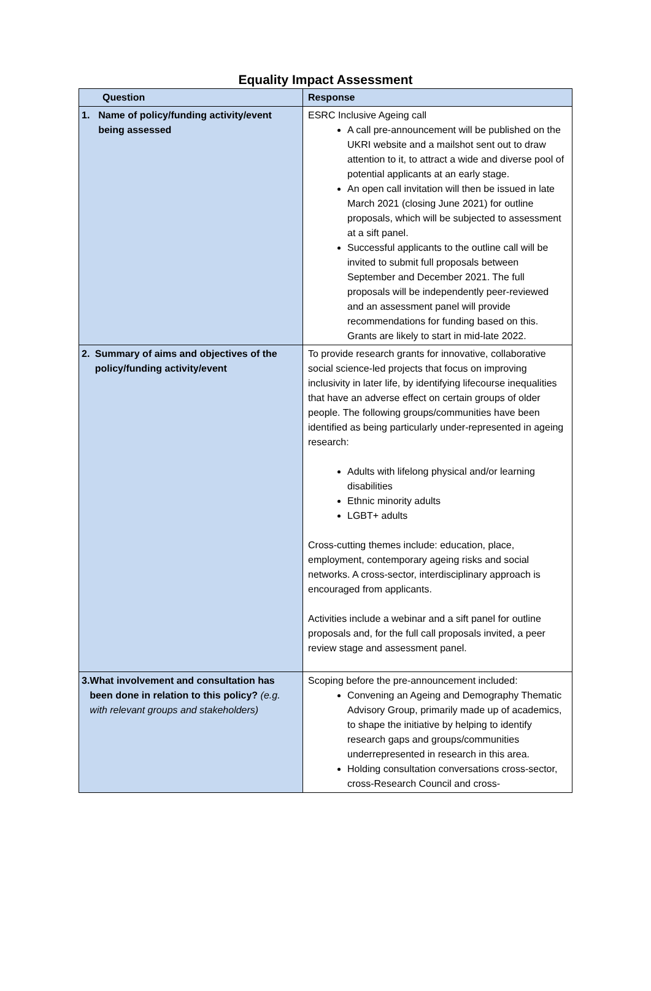Equality Impact Assessment
| Question | Response |
| --- | --- |
| 1. Name of policy/funding activity/event being assessed | ESRC Inclusive Ageing call A call pre-announcement will be published on the UKRI website and a mailshot sent out to draw attention to it, to attract a wide and diverse pool of potential applicants at an early stage. An open call invitation will then be issued in late March 2021 (closing June 2021) for outline proposals, which will be subjected to assessment at a sift panel. Successful applicants to the outline call will be invited to submit full proposals between September and December 2021. The full proposals will be independently peer-reviewed and an assessment panel will provide recommendations for funding based on this. Grants are likely to start in mid-late 2022. |
| 2. Summary of aims and objectives of the policy/funding activity/event | To provide research grants for innovative, collaborative social science-led projects that focus on improving inclusivity in later life, by identifying lifecourse inequalities that have an adverse effect on certain groups of older people. The following groups/communities have been identified as being particularly under-represented in ageing research: Adults with lifelong physical and/or learning disabilities Ethnic minority adults LGBT+ adults Cross-cutting themes include: education, place, employment, contemporary ageing risks and social networks. A cross-sector, interdisciplinary approach is encouraged from applicants. Activities include a webinar and a sift panel for outline proposals and, for the full call proposals invited, a peer review stage and assessment panel. |
| 3. What involvement and consultation has been done in relation to this policy? (e.g. with relevant groups and stakeholders) | Scoping before the pre-announcement included: Convening an Ageing and Demography Thematic Advisory Group, primarily made up of academics, to shape the initiative by helping to identify research gaps and groups/communities underrepresented in research in this area. Holding consultation conversations cross-sector, cross-Research Council and cross- |